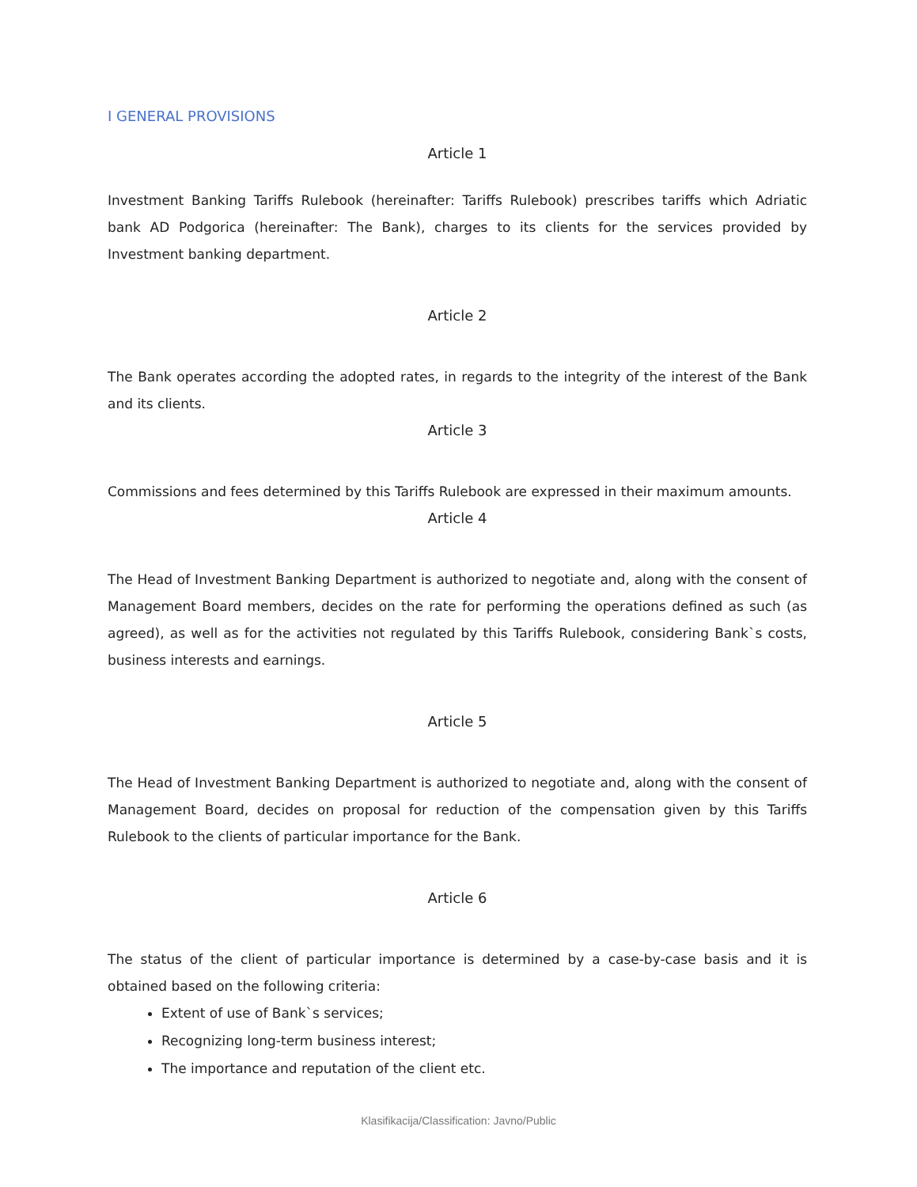I GENERAL PROVISIONS
Article 1
Investment Banking Tariffs Rulebook (hereinafter: Tariffs Rulebook) prescribes tariffs which Adriatic bank AD Podgorica (hereinafter: The Bank), charges to its clients for the services provided by Investment banking department.
Article 2
The Bank operates according the adopted rates, in regards to the integrity of the interest of the Bank and its clients.
Article 3
Commissions and fees determined by this Tariffs Rulebook are expressed in their maximum amounts.
Article 4
The Head of Investment Banking Department is authorized to negotiate and, along with the consent of Management Board members, decides on the rate for performing the operations defined as such (as agreed), as well as for the activities not regulated by this Tariffs Rulebook, considering Bank`s costs, business interests and earnings.
Article 5
The Head of Investment Banking Department is authorized to negotiate and, along with the consent of Management Board, decides on proposal for reduction of the compensation given by this Tariffs Rulebook to the clients of particular importance for the Bank.
Article 6
The status of the client of particular importance is determined by a case-by-case basis and it is obtained based on the following criteria:
Extent of use of Bank`s services;
Recognizing long-term business interest;
The importance and reputation of the client etc.
Klasifikacija/Classification: Javno/Public